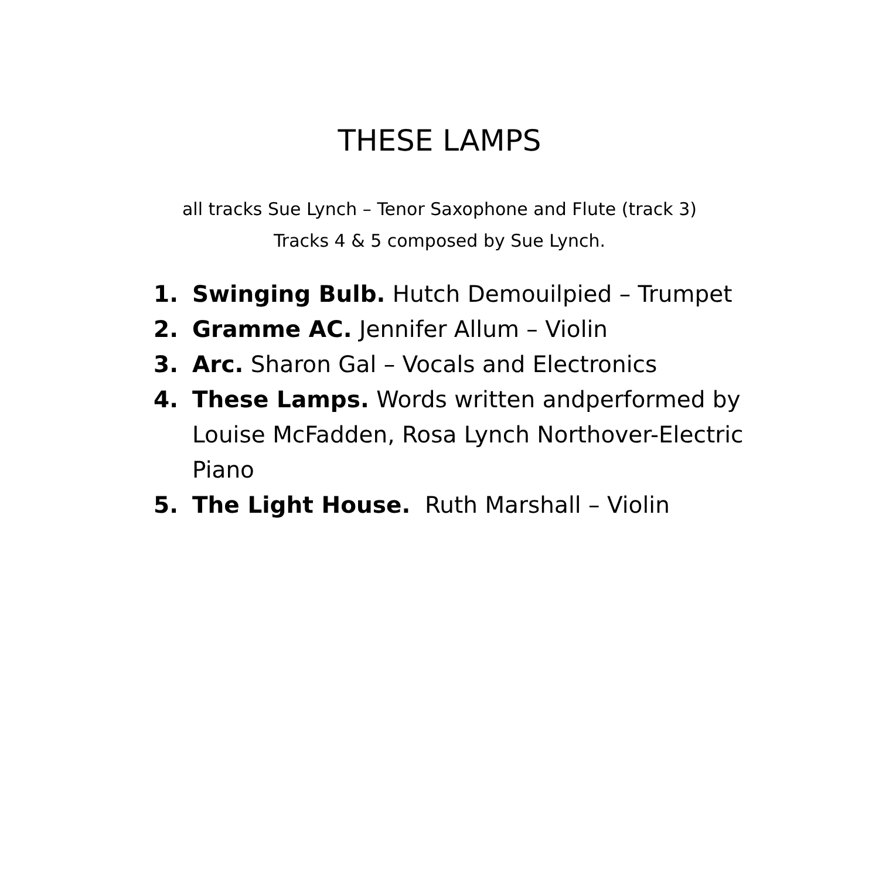THESE LAMPS
all tracks Sue Lynch – Tenor Saxophone and Flute (track 3)
Tracks 4 & 5 composed by Sue Lynch.
1. Swinging Bulb. Hutch Demouilpied – Trumpet
2. Gramme AC. Jennifer Allum – Violin
3. Arc. Sharon Gal – Vocals and Electronics
4. These Lamps. Words written andperformed by Louise McFadden, Rosa Lynch Northover-Electric Piano
5. The Light House. Ruth Marshall – Violin